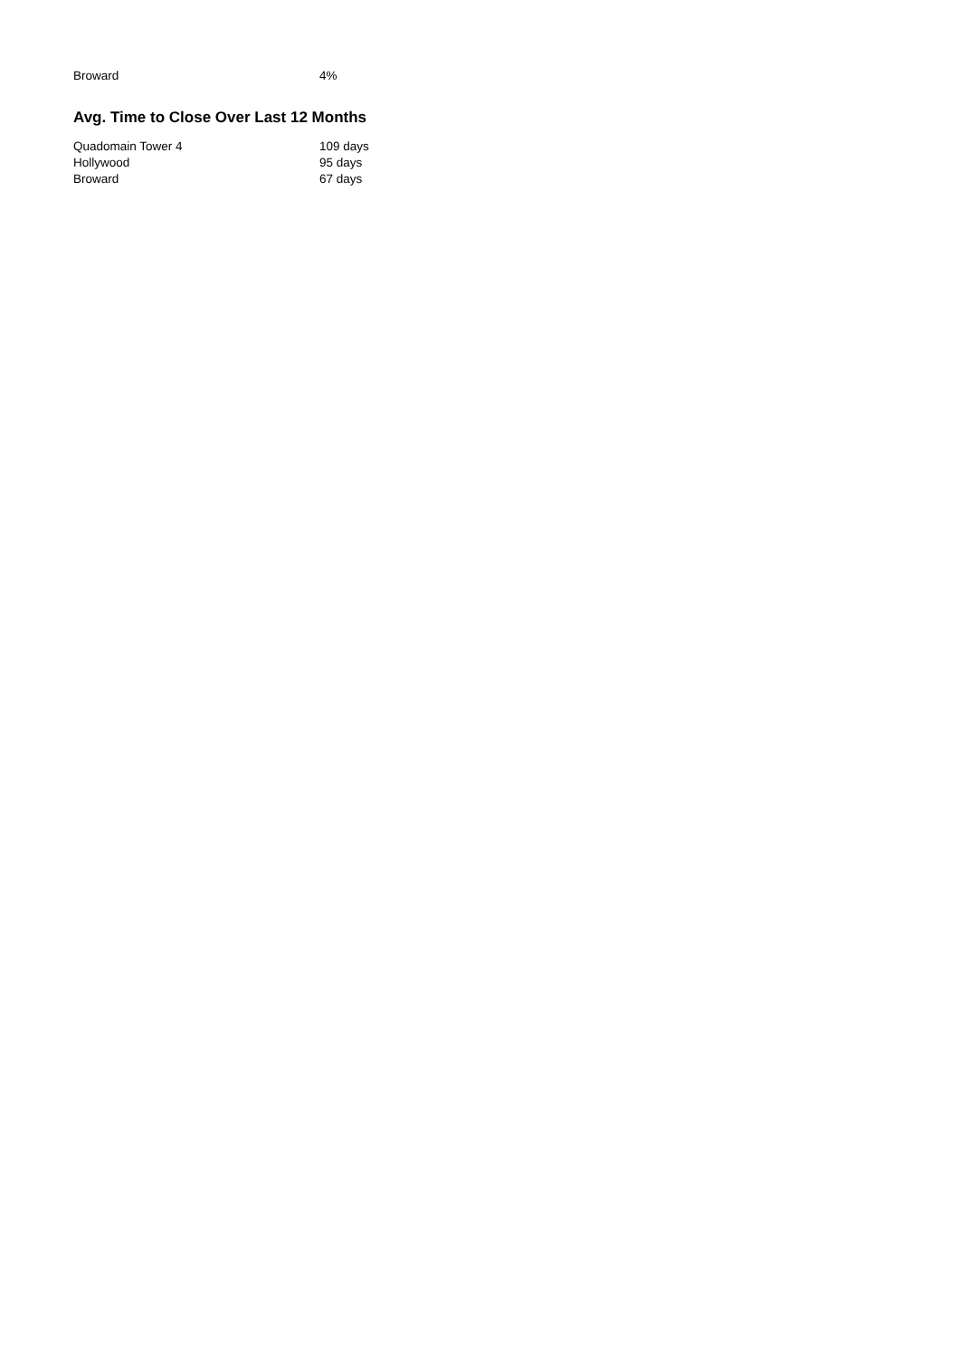| Broward | 4% |
Avg. Time to Close Over Last 12 Months
| Quadomain Tower 4 | 109 days |
| Hollywood | 95 days |
| Broward | 67 days |